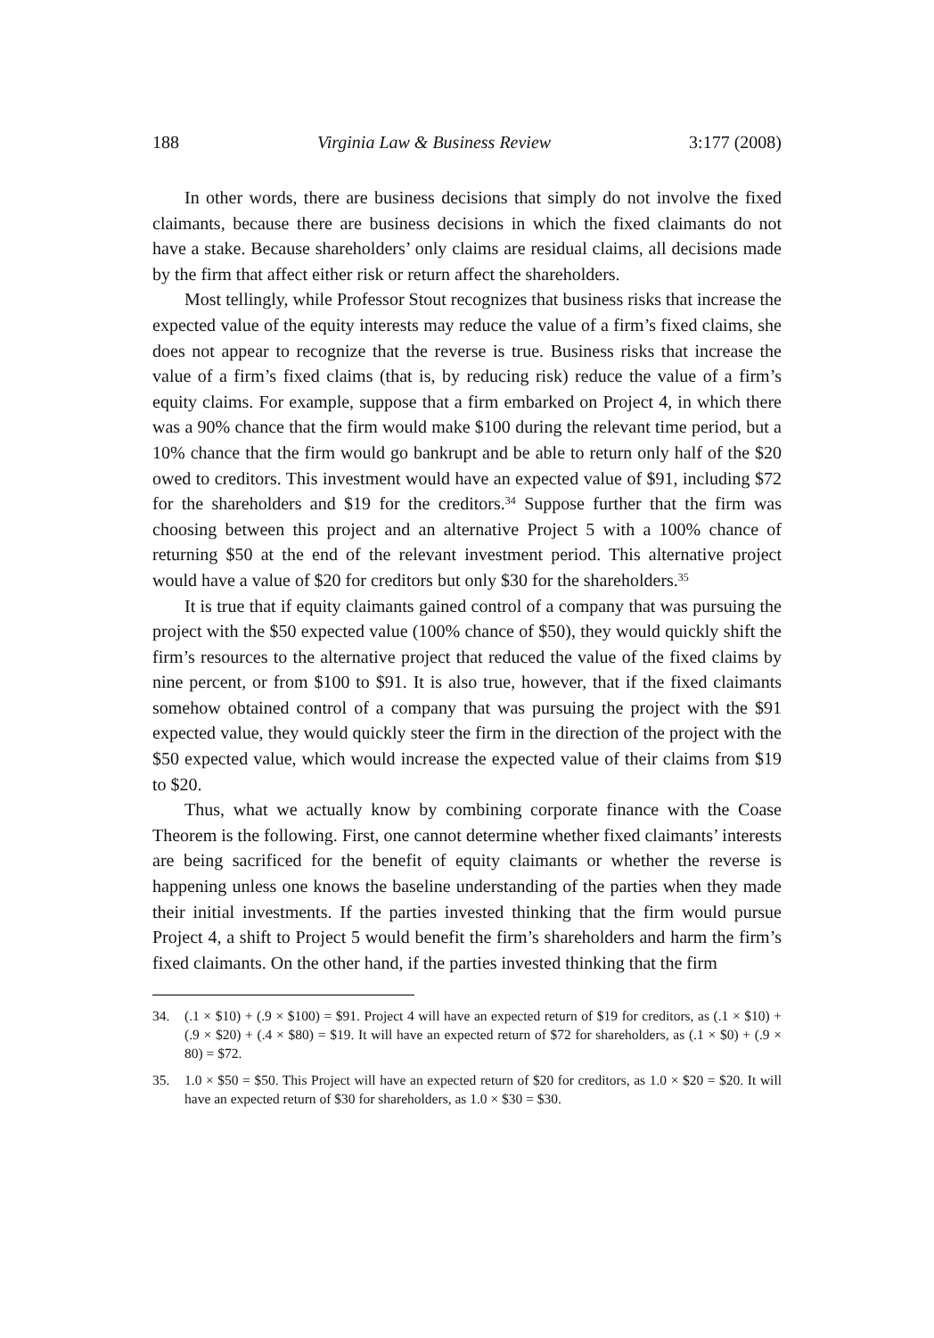188 Virginia Law & Business Review 3:177 (2008)
In other words, there are business decisions that simply do not involve the fixed claimants, because there are business decisions in which the fixed claimants do not have a stake. Because shareholders’ only claims are residual claims, all decisions made by the firm that affect either risk or return affect the shareholders.
Most tellingly, while Professor Stout recognizes that business risks that increase the expected value of the equity interests may reduce the value of a firm’s fixed claims, she does not appear to recognize that the reverse is true. Business risks that increase the value of a firm’s fixed claims (that is, by reducing risk) reduce the value of a firm’s equity claims. For example, suppose that a firm embarked on Project 4, in which there was a 90% chance that the firm would make $100 during the relevant time period, but a 10% chance that the firm would go bankrupt and be able to return only half of the $20 owed to creditors. This investment would have an expected value of $91, including $72 for the shareholders and $19 for the creditors.<sup>34</sup> Suppose further that the firm was choosing between this project and an alternative Project 5 with a 100% chance of returning $50 at the end of the relevant investment period. This alternative project would have a value of $20 for creditors but only $30 for the shareholders.<sup>35</sup>
It is true that if equity claimants gained control of a company that was pursuing the project with the $50 expected value (100% chance of $50), they would quickly shift the firm’s resources to the alternative project that reduced the value of the fixed claims by nine percent, or from $100 to $91. It is also true, however, that if the fixed claimants somehow obtained control of a company that was pursuing the project with the $91 expected value, they would quickly steer the firm in the direction of the project with the $50 expected value, which would increase the expected value of their claims from $19 to $20.
Thus, what we actually know by combining corporate finance with the Coase Theorem is the following. First, one cannot determine whether fixed claimants’ interests are being sacrificed for the benefit of equity claimants or whether the reverse is happening unless one knows the baseline understanding of the parties when they made their initial investments. If the parties invested thinking that the firm would pursue Project 4, a shift to Project 5 would benefit the firm’s shareholders and harm the firm’s fixed claimants. On the other hand, if the parties invested thinking that the firm
34. (.1 × $10) + (.9 × $100) = $91. Project 4 will have an expected return of $19 for creditors, as (.1 × $10) + (.9 × $20) + (.4 × $80) = $19. It will have an expected return of $72 for shareholders, as (.1 × $0) + (.9 × 80) = $72.
35. 1.0 × $50 = $50. This Project will have an expected return of $20 for creditors, as 1.0 × $20 = $20. It will have an expected return of $30 for shareholders, as 1.0 × $30 = $30.